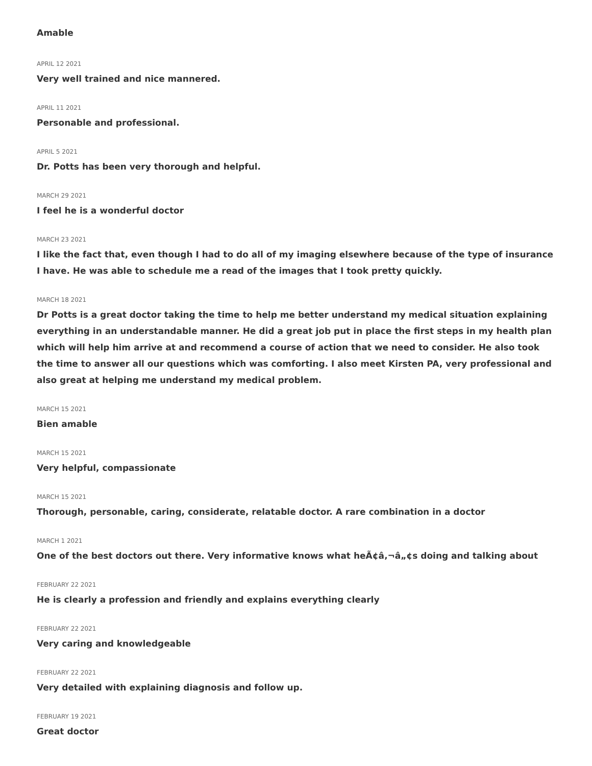Amable
APRIL 12 2021
Very well trained and nice mannered.
APRIL 11 2021
Personable and professional.
APRIL 5 2021
Dr. Potts has been very thorough and helpful.
MARCH 29 2021
I feel he is a wonderful doctor
MARCH 23 2021
I like the fact that, even though I had to do all of my imaging elsewhere because of the type of insurance I have. He was able to schedule me a read of the images that I took pretty quickly.
MARCH 18 2021
Dr Potts is a great doctor taking the time to help me better understand my medical situation explaining everything in an understandable manner. He did a great job put in place the first steps in my health plan which will help him arrive at and recommend a course of action that we need to consider. He also took the time to answer all our questions which was comforting. I also meet Kirsten PA, very professional and also great at helping me understand my medical problem.
MARCH 15 2021
Bien amable
MARCH 15 2021
Very helpful, compassionate
MARCH 15 2021
Thorough, personable, caring, considerate, relatable doctor. A rare combination in a doctor
MARCH 1 2021
One of the best doctors out there. Very informative knows what heÃ¢â‚¬â„¢s doing and talking about
FEBRUARY 22 2021
He is clearly a profession and friendly and explains everything clearly
FEBRUARY 22 2021
Very caring and knowledgeable
FEBRUARY 22 2021
Very detailed with explaining diagnosis and follow up.
FEBRUARY 19 2021
Great doctor